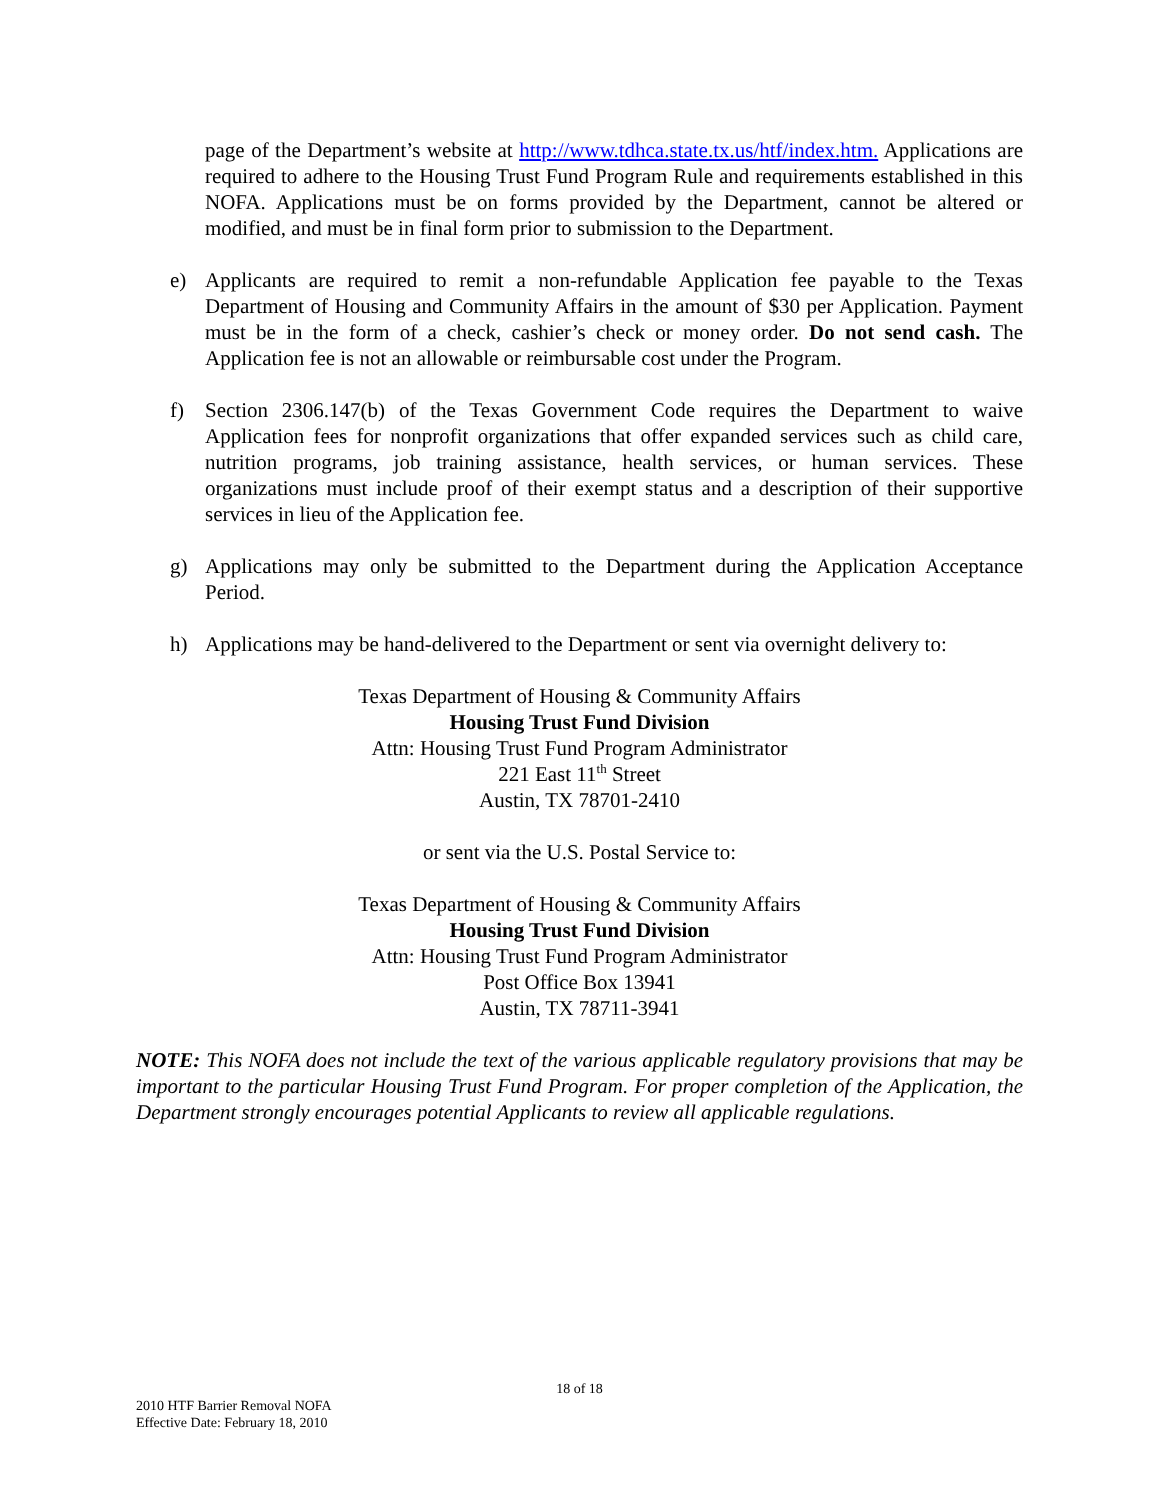page of the Department’s website at http://www.tdhca.state.tx.us/htf/index.htm. Applications are required to adhere to the Housing Trust Fund Program Rule and requirements established in this NOFA. Applications must be on forms provided by the Department, cannot be altered or modified, and must be in final form prior to submission to the Department.
e) Applicants are required to remit a non-refundable Application fee payable to the Texas Department of Housing and Community Affairs in the amount of $30 per Application. Payment must be in the form of a check, cashier’s check or money order. Do not send cash. The Application fee is not an allowable or reimbursable cost under the Program.
f) Section 2306.147(b) of the Texas Government Code requires the Department to waive Application fees for nonprofit organizations that offer expanded services such as child care, nutrition programs, job training assistance, health services, or human services. These organizations must include proof of their exempt status and a description of their supportive services in lieu of the Application fee.
g) Applications may only be submitted to the Department during the Application Acceptance Period.
h) Applications may be hand-delivered to the Department or sent via overnight delivery to:
Texas Department of Housing & Community Affairs
Housing Trust Fund Division
Attn: Housing Trust Fund Program Administrator
221 East 11<sup>th</sup> Street
Austin, TX 78701-2410
or sent via the U.S. Postal Service to:
Texas Department of Housing & Community Affairs
Housing Trust Fund Division
Attn: Housing Trust Fund Program Administrator
Post Office Box 13941
Austin, TX 78711-3941
NOTE: This NOFA does not include the text of the various applicable regulatory provisions that may be important to the particular Housing Trust Fund Program. For proper completion of the Application, the Department strongly encourages potential Applicants to review all applicable regulations.
18 of 18
2010 HTF Barrier Removal NOFA
Effective Date: February 18, 2010